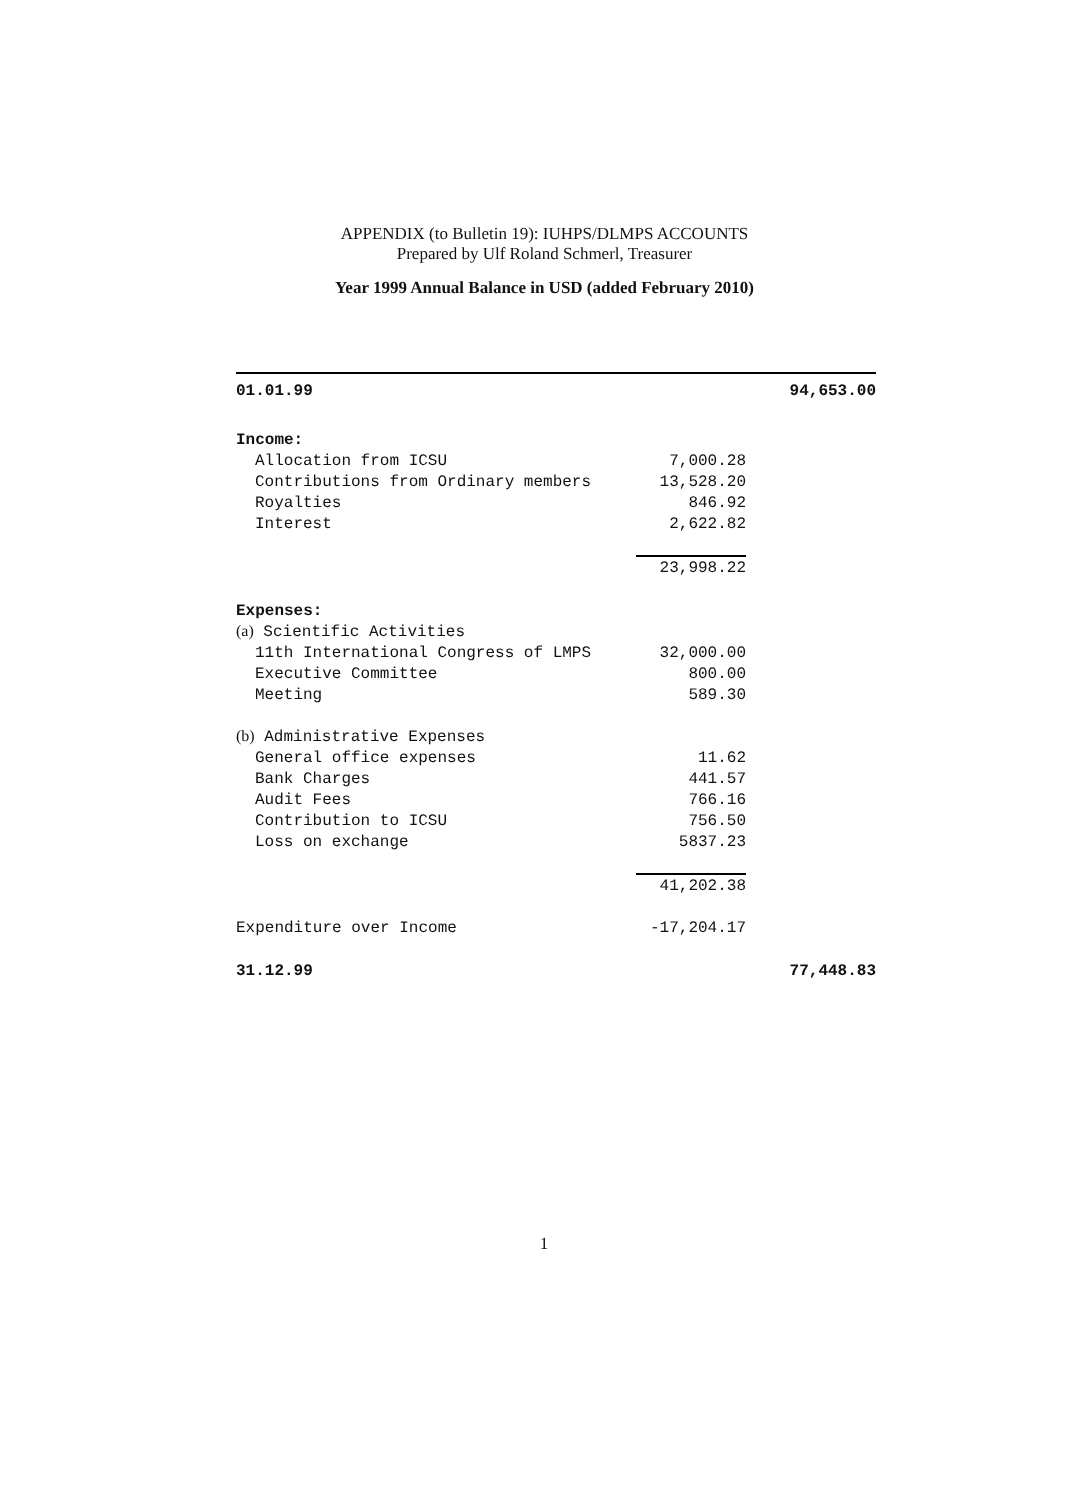APPENDIX (to Bulletin 19): IUHPS/DLMPS ACCOUNTS
Prepared by Ulf Roland Schmerl, Treasurer
Year 1999 Annual Balance in USD (added February 2010)
| 01.01.99 | | 94,653.00 |
| Income: | | |
| Allocation from ICSU | 7,000.28 | |
| Contributions from Ordinary members | 13,528.20 | |
| Royalties | 846.92 | |
| Interest | 2,622.82 | |
| | 23,998.22 | |
| Expenses: | | |
| (a) Scientific Activities | | |
| 11th International Congress of LMPS | 32,000.00 | |
| Executive Committee | 800.00 | |
| Meeting | 589.30 | |
| (b) Administrative Expenses | | |
| General office expenses | 11.62 | |
| Bank Charges | 441.57 | |
| Audit Fees | 766.16 | |
| Contribution to ICSU | 756.50 | |
| Loss on exchange | 5837.23 | |
| | 41,202.38 | |
| Expenditure over Income | -17,204.17 | |
| 31.12.99 | | 77,448.83 |
1